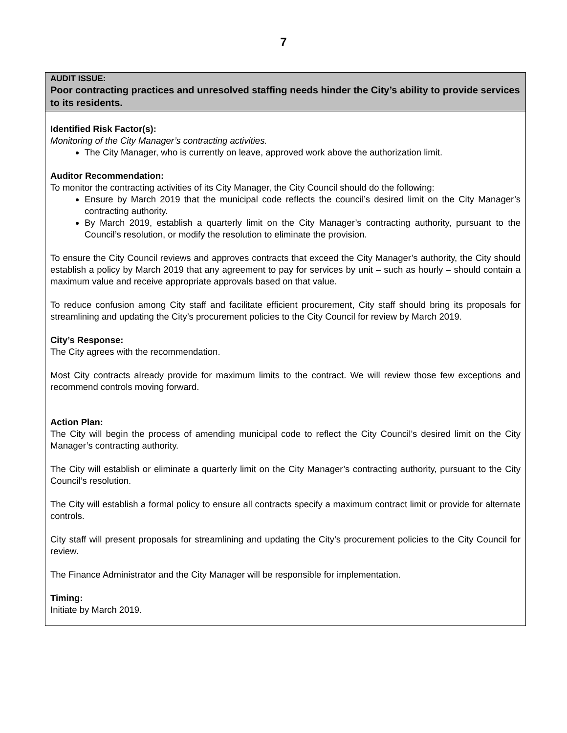7
AUDIT ISSUE:
Poor contracting practices and unresolved staffing needs hinder the City’s ability to provide services to its residents.
Identified Risk Factor(s):
Monitoring of the City Manager’s contracting activities.
The City Manager, who is currently on leave, approved work above the authorization limit.
Auditor Recommendation:
To monitor the contracting activities of its City Manager, the City Council should do the following:
Ensure by March 2019 that the municipal code reflects the council’s desired limit on the City Manager’s contracting authority.
By March 2019, establish a quarterly limit on the City Manager’s contracting authority, pursuant to the Council’s resolution, or modify the resolution to eliminate the provision.
To ensure the City Council reviews and approves contracts that exceed the City Manager’s authority, the City should establish a policy by March 2019 that any agreement to pay for services by unit – such as hourly – should contain a maximum value and receive appropriate approvals based on that value.
To reduce confusion among City staff and facilitate efficient procurement, City staff should bring its proposals for streamlining and updating the City’s procurement policies to the City Council for review by March 2019.
City’s Response:
The City agrees with the recommendation.
Most City contracts already provide for maximum limits to the contract. We will review those few exceptions and recommend controls moving forward.
Action Plan:
The City will begin the process of amending municipal code to reflect the City Council’s desired limit on the City Manager’s contracting authority.
The City will establish or eliminate a quarterly limit on the City Manager’s contracting authority, pursuant to the City Council’s resolution.
The City will establish a formal policy to ensure all contracts specify a maximum contract limit or provide for alternate controls.
City staff will present proposals for streamlining and updating the City’s procurement policies to the City Council for review.
The Finance Administrator and the City Manager will be responsible for implementation.
Timing:
Initiate by March 2019.